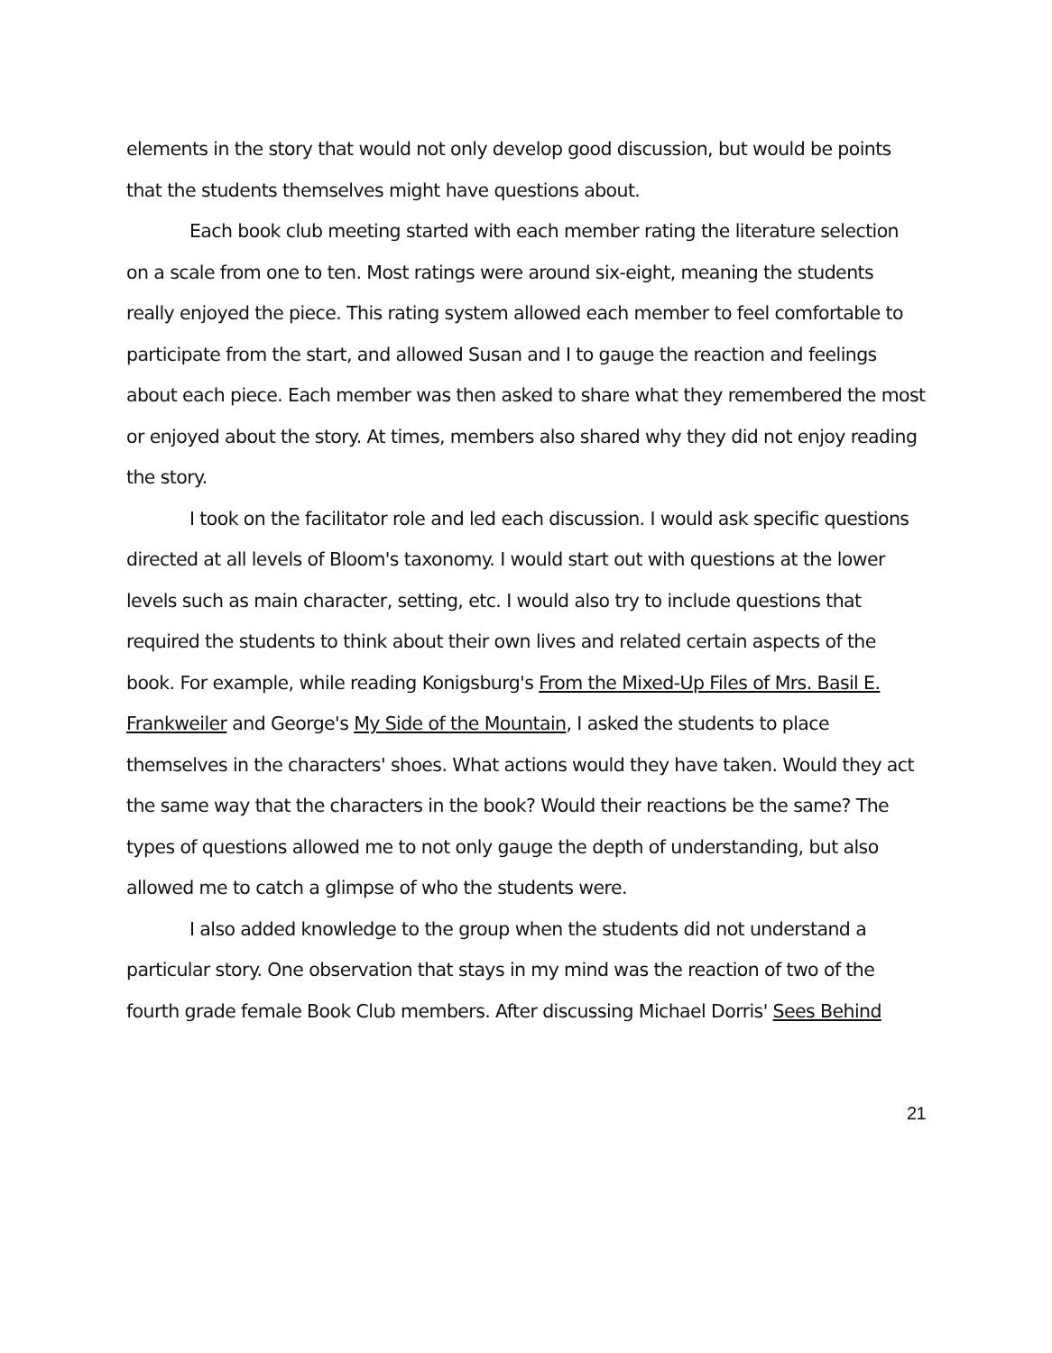elements in the story that would not only develop good discussion, but would be points that the students themselves might have questions about.
Each book club meeting started with each member rating the literature selection on a scale from one to ten. Most ratings were around six-eight, meaning the students really enjoyed the piece. This rating system allowed each member to feel comfortable to participate from the start, and allowed Susan and I to gauge the reaction and feelings about each piece. Each member was then asked to share what they remembered the most or enjoyed about the story. At times, members also shared why they did not enjoy reading the story.
I took on the facilitator role and led each discussion. I would ask specific questions directed at all levels of Bloom's taxonomy. I would start out with questions at the lower levels such as main character, setting, etc. I would also try to include questions that required the students to think about their own lives and related certain aspects of the book. For example, while reading Konigsburg's From the Mixed-Up Files of Mrs. Basil E. Frankweiler and George's My Side of the Mountain, I asked the students to place themselves in the characters' shoes. What actions would they have taken. Would they act the same way that the characters in the book? Would their reactions be the same? The types of questions allowed me to not only gauge the depth of understanding, but also allowed me to catch a glimpse of who the students were.
I also added knowledge to the group when the students did not understand a particular story. One observation that stays in my mind was the reaction of two of the fourth grade female Book Club members. After discussing Michael Dorris' Sees Behind
21